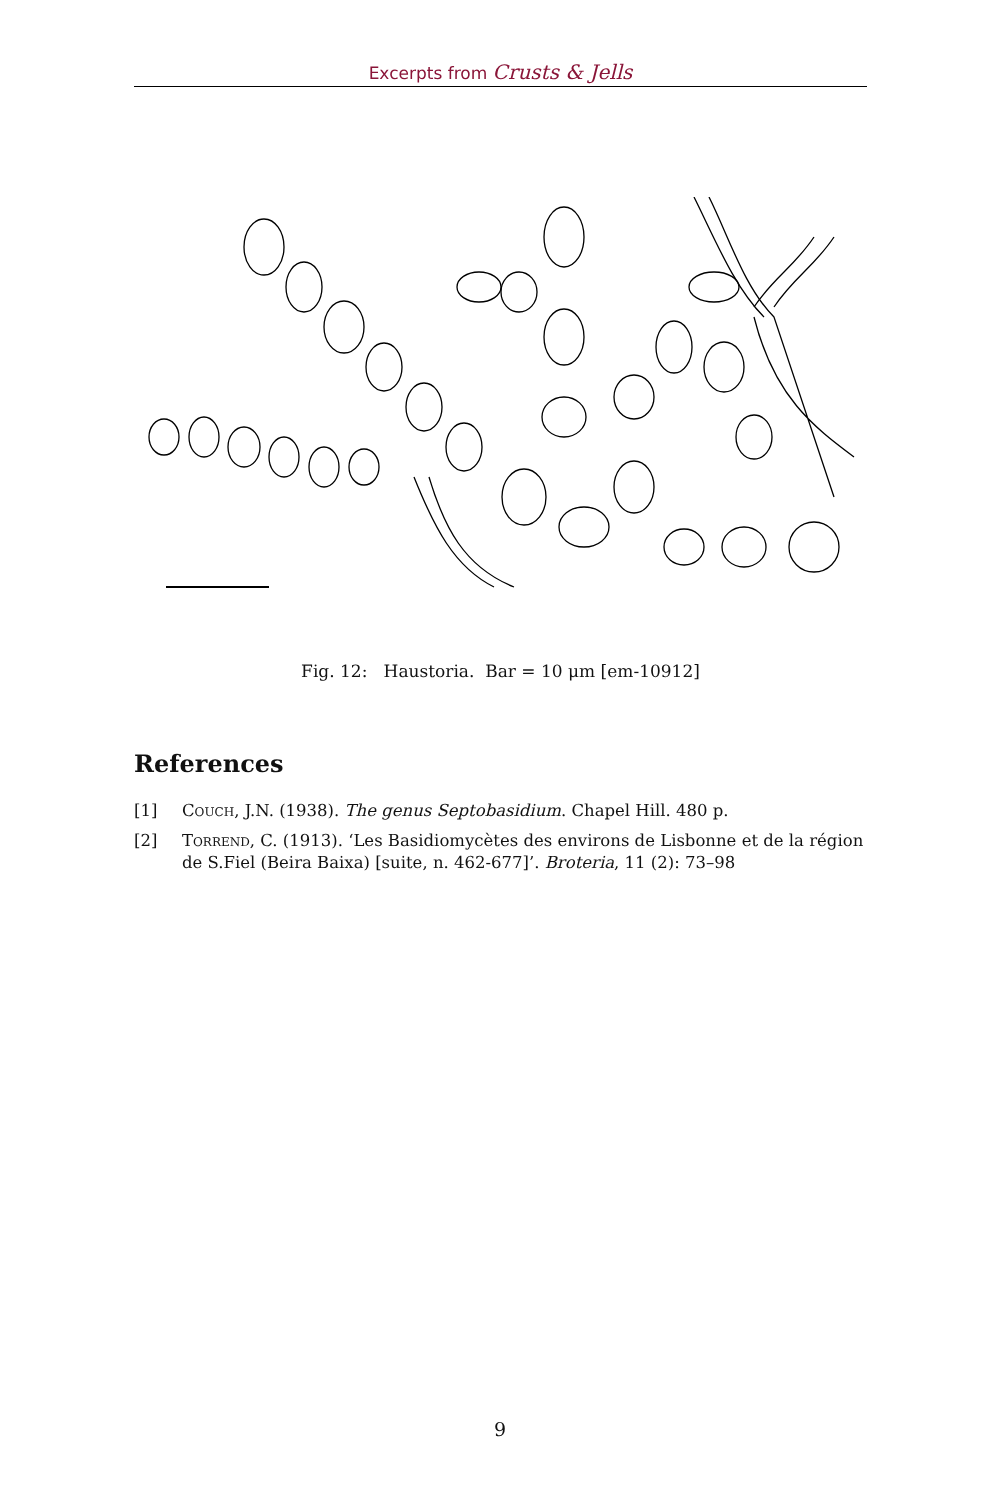Excerpts from Crusts & Jells
Fig. 12: Haustoria. Bar = 10 μm [em-10912]
References
[1] Couch, J.N. (1938). The genus Septobasidium. Chapel Hill. 480 p.
[2] Torrend, C. (1913). ‘Les Basidiomycètes des environs de Lisbonne et de la région de S.Fiel (Beira Baixa) [suite, n. 462-677]’. Broteria, 11 (2): 73–98
9